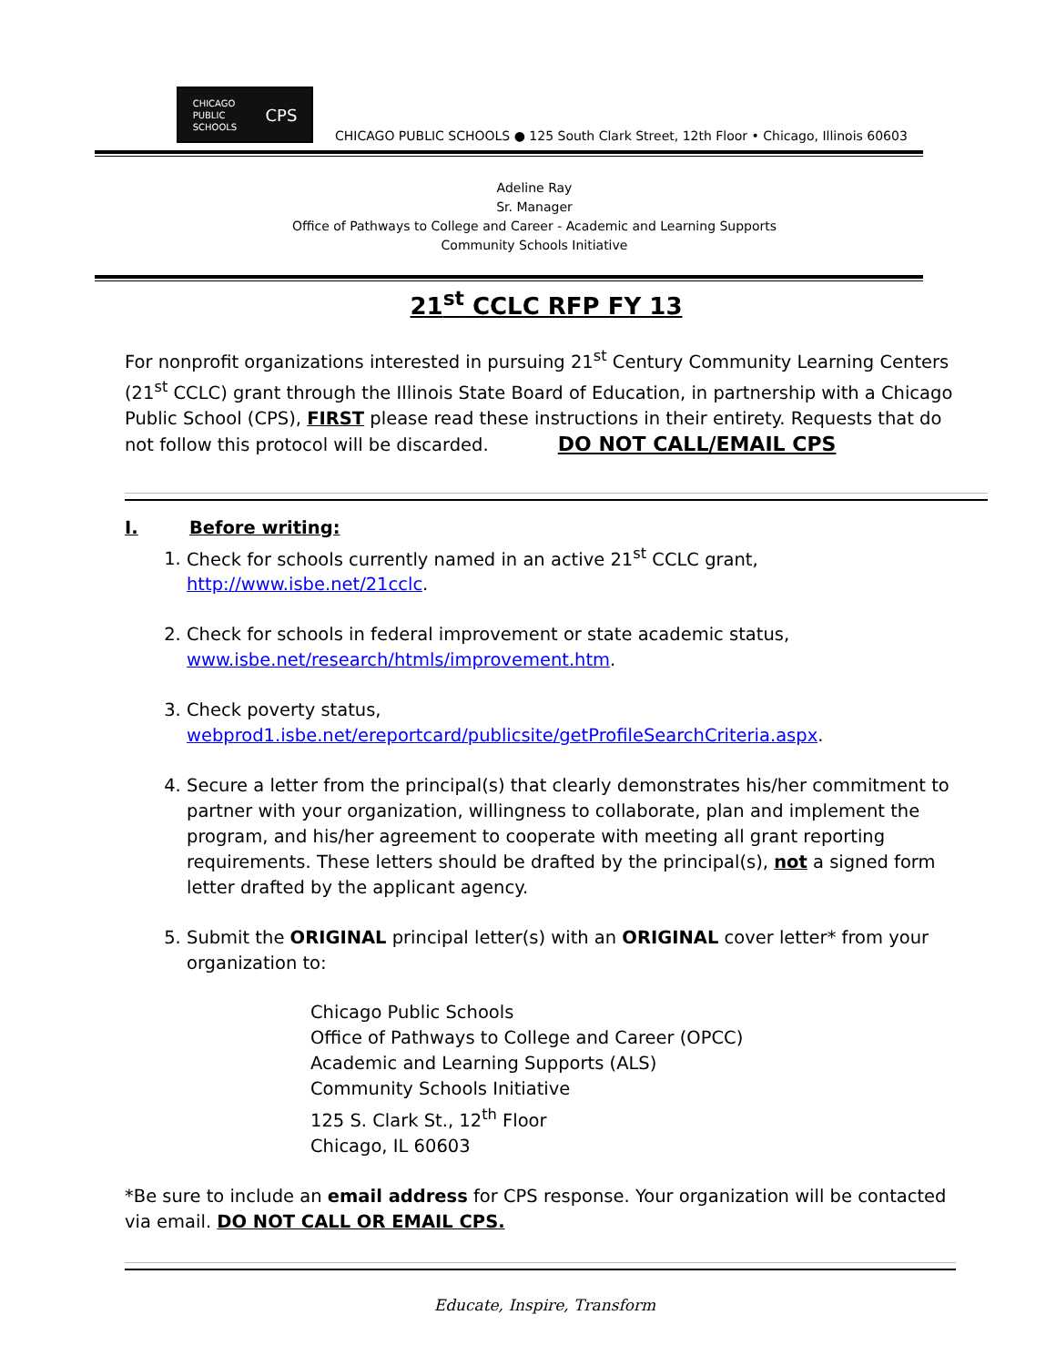CHICAGO
PUBLIC
SCHOOLS CPS
CHICAGO PUBLIC SCHOOLS ● 125 South Clark Street, 12th Floor • Chicago, Illinois 60603
Adeline Ray
Sr. Manager
Office of Pathways to College and Career - Academic and Learning Supports
Community Schools Initiative
21<sup>st</sup> CCLC RFP FY 13
For nonprofit organizations interested in pursuing 21<sup>st</sup> Century Community Learning Centers (21<sup>st</sup> CCLC) grant through the Illinois State Board of Education, in partnership with a Chicago Public School (CPS), FIRST please read these instructions in their entirety. Requests that do not follow this protocol will be discarded. DO NOT CALL/EMAIL CPS
I. Before writing:
1. Check for schools currently named in an active 21<sup>st</sup> CCLC grant, http://www.isbe.net/21cclc.
2. Check for schools in federal improvement or state academic status, www.isbe.net/research/htmls/improvement.htm.
3. Check poverty status, webprod1.isbe.net/ereportcard/publicsite/getProfileSearchCriteria.aspx.
4. Secure a letter from the principal(s) that clearly demonstrates his/her commitment to partner with your organization, willingness to collaborate, plan and implement the program, and his/her agreement to cooperate with meeting all grant reporting requirements. These letters should be drafted by the principal(s), not a signed form letter drafted by the applicant agency.
5. Submit the ORIGINAL principal letter(s) with an ORIGINAL cover letter* from your organization to:
Chicago Public Schools
Office of Pathways to College and Career (OPCC)
Academic and Learning Supports (ALS)
Community Schools Initiative
125 S. Clark St., 12<sup>th</sup> Floor
Chicago, IL 60603
*Be sure to include an email address for CPS response. Your organization will be contacted via email. DO NOT CALL OR EMAIL CPS.
Educate, Inspire, Transform